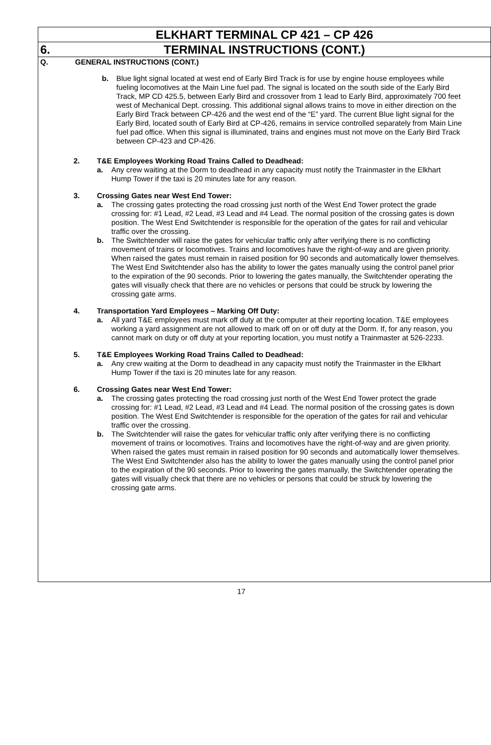ELKHART TERMINAL CP 421 – CP 426
6. TERMINAL INSTRUCTIONS (CONT.)
Q. GENERAL INSTRUCTIONS (CONT.)
b. Blue light signal located at west end of Early Bird Track is for use by engine house employees while fueling locomotives at the Main Line fuel pad. The signal is located on the south side of the Early Bird Track, MP CD 425.5, between Early Bird and crossover from 1 lead to Early Bird, approximately 700 feet west of Mechanical Dept. crossing. This additional signal allows trains to move in either direction on the Early Bird Track between CP-426 and the west end of the “E” yard. The current Blue light signal for the Early Bird, located south of Early Bird at CP-426, remains in service controlled separately from Main Line fuel pad office. When this signal is illuminated, trains and engines must not move on the Early Bird Track between CP-423 and CP-426.
2. T&E Employees Working Road Trains Called to Deadhead:
a. Any crew waiting at the Dorm to deadhead in any capacity must notify the Trainmaster in the Elkhart Hump Tower if the taxi is 20 minutes late for any reason.
3. Crossing Gates near West End Tower:
a. The crossing gates protecting the road crossing just north of the West End Tower protect the grade crossing for: #1 Lead, #2 Lead, #3 Lead and #4 Lead. The normal position of the crossing gates is down position. The West End Switchtender is responsible for the operation of the gates for rail and vehicular traffic over the crossing.
b. The Switchtender will raise the gates for vehicular traffic only after verifying there is no conflicting movement of trains or locomotives. Trains and locomotives have the right-of-way and are given priority. When raised the gates must remain in raised position for 90 seconds and automatically lower themselves. The West End Switchtender also has the ability to lower the gates manually using the control panel prior to the expiration of the 90 seconds. Prior to lowering the gates manually, the Switchtender operating the gates will visually check that there are no vehicles or persons that could be struck by lowering the crossing gate arms.
4. Transportation Yard Employees – Marking Off Duty:
a. All yard T&E employees must mark off duty at the computer at their reporting location. T&E employees working a yard assignment are not allowed to mark off on or off duty at the Dorm. If, for any reason, you cannot mark on duty or off duty at your reporting location, you must notify a Trainmaster at 526-2233.
5. T&E Employees Working Road Trains Called to Deadhead:
a. Any crew waiting at the Dorm to deadhead in any capacity must notify the Trainmaster in the Elkhart Hump Tower if the taxi is 20 minutes late for any reason.
6. Crossing Gates near West End Tower:
a. The crossing gates protecting the road crossing just north of the West End Tower protect the grade crossing for: #1 Lead, #2 Lead, #3 Lead and #4 Lead. The normal position of the crossing gates is down position. The West End Switchtender is responsible for the operation of the gates for rail and vehicular traffic over the crossing.
b. The Switchtender will raise the gates for vehicular traffic only after verifying there is no conflicting movement of trains or locomotives. Trains and locomotives have the right-of-way and are given priority. When raised the gates must remain in raised position for 90 seconds and automatically lower themselves. The West End Switchtender also has the ability to lower the gates manually using the control panel prior to the expiration of the 90 seconds. Prior to lowering the gates manually, the Switchtender operating the gates will visually check that there are no vehicles or persons that could be struck by lowering the crossing gate arms.
17